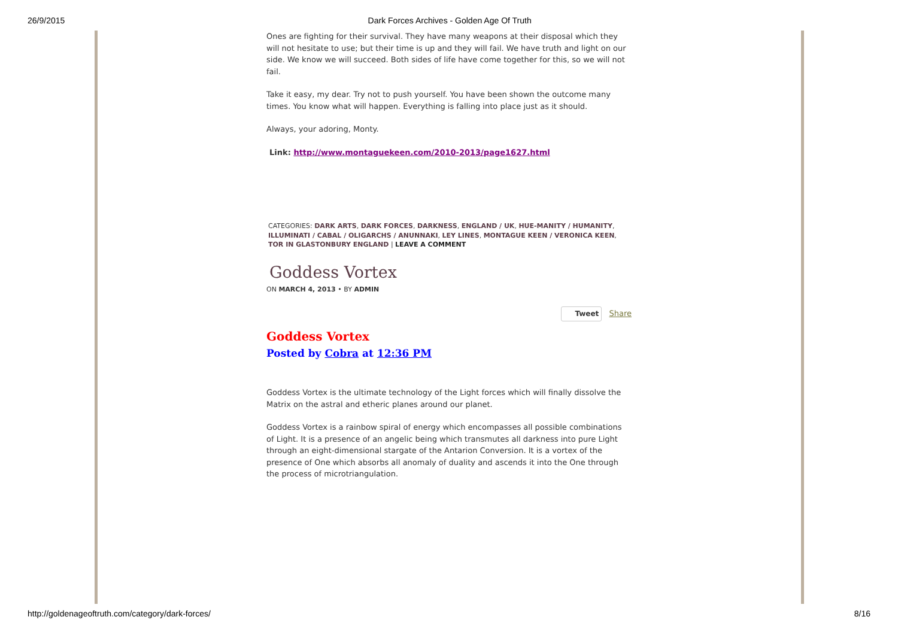26/9/2015 Dark Forces Archives - Golden Age Of Truth
Ones are fighting for their survival. They have many weapons at their disposal which they will not hesitate to use; but their time is up and they will fail. We have truth and light on our side. We know we will succeed. Both sides of life have come together for this, so we will not fail.
Take it easy, my dear. Try not to push yourself. You have been shown the outcome many times. You know what will happen. Everything is falling into place just as it should.
Always, your adoring, Monty.
Link: http://www.montaguekeen.com/2010-2013/page1627.html
CATEGORIES: DARK ARTS, DARK FORCES, DARKNESS, ENGLAND / UK, HUE-MANITY / HUMANITY, ILLUMINATI / CABAL / OLIGARCHS / ANUNNAKI, LEY LINES, MONTAGUE KEEN / VERONICA KEEN, TOR IN GLASTONBURY ENGLAND | LEAVE A COMMENT
Goddess Vortex
ON MARCH 4, 2013 • BY ADMIN
Tweet Share
Goddess Vortex
Posted by Cobra at 12:36 PM
Goddess Vortex is the ultimate technology of the Light forces which will finally dissolve the Matrix on the astral and etheric planes around our planet.
Goddess Vortex is a rainbow spiral of energy which encompasses all possible combinations of Light. It is a presence of an angelic being which transmutes all darkness into pure Light through an eight-dimensional stargate of the Antarion Conversion. It is a vortex of the presence of One which absorbs all anomaly of duality and ascends it into the One through the process of microtriangulation.
http://goldenageoftruth.com/category/dark-forces/ 8/16